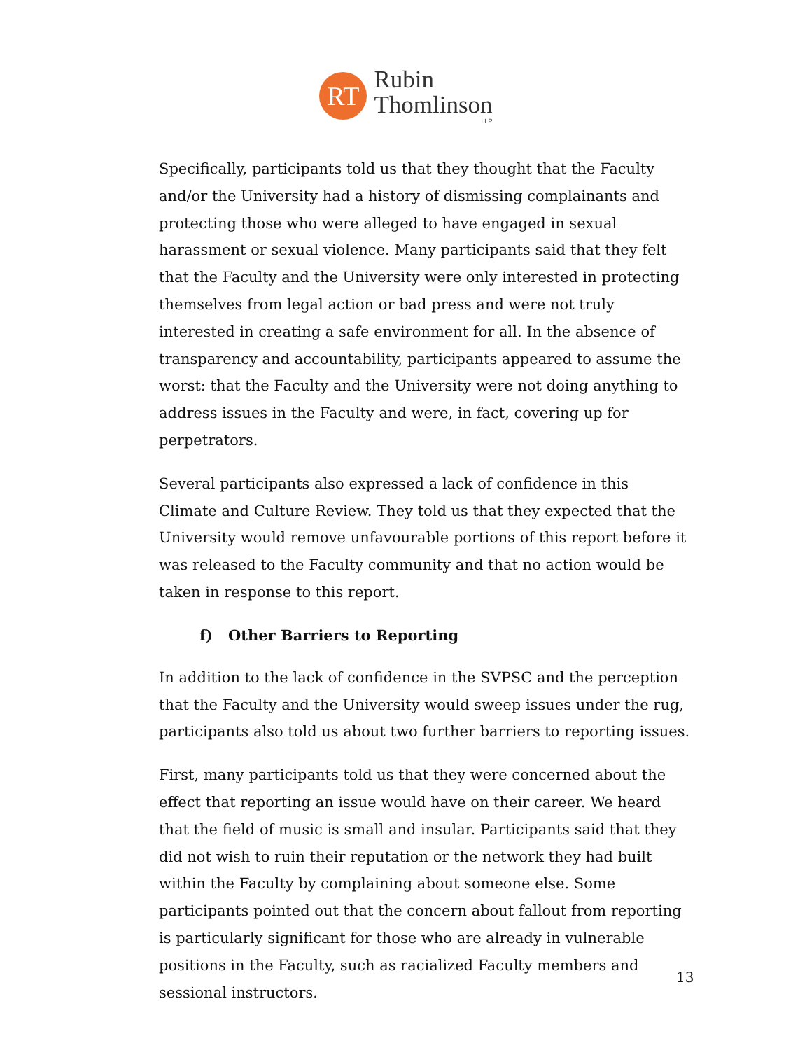RT
Rubin
Thomlinson
LLP
Specifically, participants told us that they thought that the Faculty and/or the University had a history of dismissing complainants and protecting those who were alleged to have engaged in sexual harassment or sexual violence. Many participants said that they felt that the Faculty and the University were only interested in protecting themselves from legal action or bad press and were not truly interested in creating a safe environment for all. In the absence of transparency and accountability, participants appeared to assume the worst: that the Faculty and the University were not doing anything to address issues in the Faculty and were, in fact, covering up for perpetrators.
Several participants also expressed a lack of confidence in this Climate and Culture Review. They told us that they expected that the University would remove unfavourable portions of this report before it was released to the Faculty community and that no action would be taken in response to this report.
f) Other Barriers to Reporting
In addition to the lack of confidence in the SVPSC and the perception that the Faculty and the University would sweep issues under the rug, participants also told us about two further barriers to reporting issues.
First, many participants told us that they were concerned about the effect that reporting an issue would have on their career. We heard that the field of music is small and insular. Participants said that they did not wish to ruin their reputation or the network they had built within the Faculty by complaining about someone else. Some participants pointed out that the concern about fallout from reporting is particularly significant for those who are already in vulnerable positions in the Faculty, such as racialized Faculty members and sessional instructors.
13